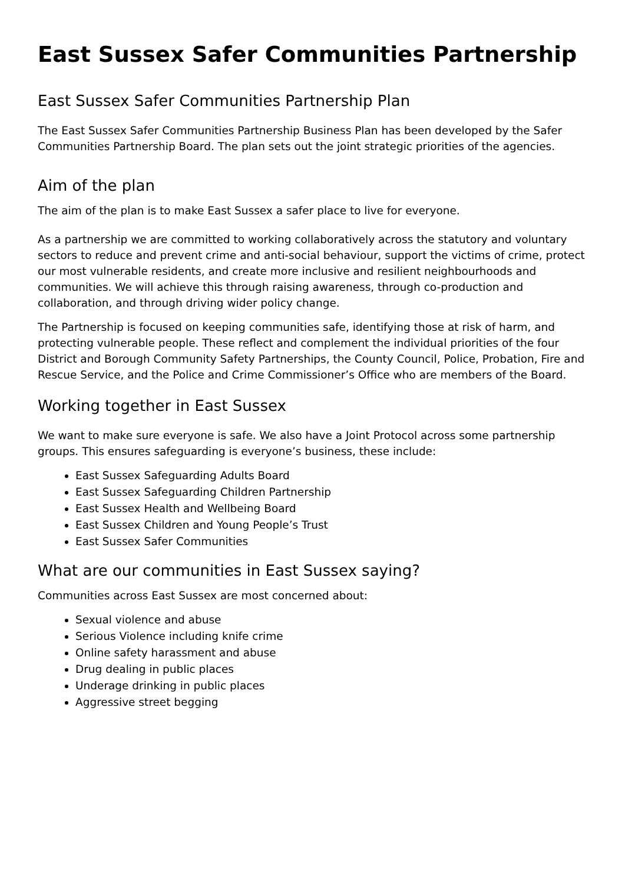East Sussex Safer Communities Partnership
East Sussex Safer Communities Partnership Plan
The East Sussex Safer Communities Partnership Business Plan has been developed by the Safer Communities Partnership Board. The plan sets out the joint strategic priorities of the agencies.
Aim of the plan
The aim of the plan is to make East Sussex a safer place to live for everyone.
As a partnership we are committed to working collaboratively across the statutory and voluntary sectors to reduce and prevent crime and anti-social behaviour, support the victims of crime, protect our most vulnerable residents, and create more inclusive and resilient neighbourhoods and communities. We will achieve this through raising awareness, through co-production and collaboration, and through driving wider policy change.
The Partnership is focused on keeping communities safe, identifying those at risk of harm, and protecting vulnerable people. These reflect and complement the individual priorities of the four District and Borough Community Safety Partnerships, the County Council, Police, Probation, Fire and Rescue Service, and the Police and Crime Commissioner’s Office who are members of the Board.
Working together in East Sussex
We want to make sure everyone is safe. We also have a Joint Protocol across some partnership groups. This ensures safeguarding is everyone’s business, these include:
East Sussex Safeguarding Adults Board
East Sussex Safeguarding Children Partnership
East Sussex Health and Wellbeing Board
East Sussex Children and Young People’s Trust
East Sussex Safer Communities
What are our communities in East Sussex saying?
Communities across East Sussex are most concerned about:
Sexual violence and abuse
Serious Violence including knife crime
Online safety harassment and abuse
Drug dealing in public places
Underage drinking in public places
Aggressive street begging